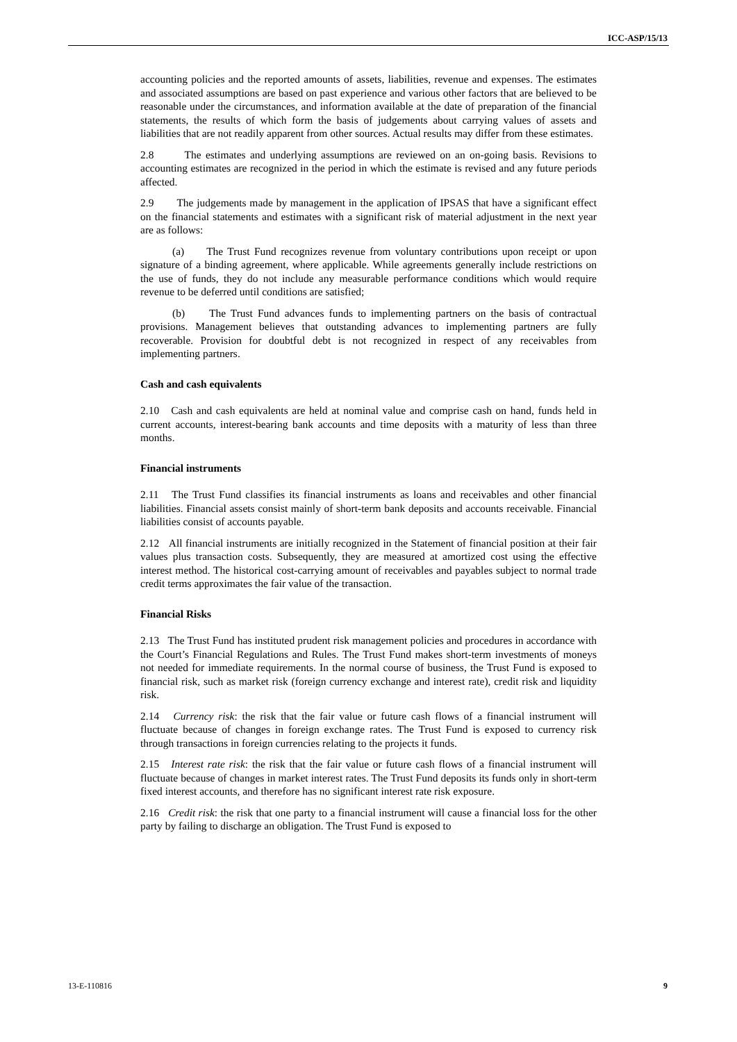ICC-ASP/15/13
accounting policies and the reported amounts of assets, liabilities, revenue and expenses. The estimates and associated assumptions are based on past experience and various other factors that are believed to be reasonable under the circumstances, and information available at the date of preparation of the financial statements, the results of which form the basis of judgements about carrying values of assets and liabilities that are not readily apparent from other sources. Actual results may differ from these estimates.
2.8 The estimates and underlying assumptions are reviewed on an on-going basis. Revisions to accounting estimates are recognized in the period in which the estimate is revised and any future periods affected.
2.9 The judgements made by management in the application of IPSAS that have a significant effect on the financial statements and estimates with a significant risk of material adjustment in the next year are as follows:
(a) The Trust Fund recognizes revenue from voluntary contributions upon receipt or upon signature of a binding agreement, where applicable. While agreements generally include restrictions on the use of funds, they do not include any measurable performance conditions which would require revenue to be deferred until conditions are satisfied;
(b) The Trust Fund advances funds to implementing partners on the basis of contractual provisions. Management believes that outstanding advances to implementing partners are fully recoverable. Provision for doubtful debt is not recognized in respect of any receivables from implementing partners.
Cash and cash equivalents
2.10 Cash and cash equivalents are held at nominal value and comprise cash on hand, funds held in current accounts, interest-bearing bank accounts and time deposits with a maturity of less than three months.
Financial instruments
2.11 The Trust Fund classifies its financial instruments as loans and receivables and other financial liabilities. Financial assets consist mainly of short-term bank deposits and accounts receivable. Financial liabilities consist of accounts payable.
2.12 All financial instruments are initially recognized in the Statement of financial position at their fair values plus transaction costs. Subsequently, they are measured at amortized cost using the effective interest method. The historical cost-carrying amount of receivables and payables subject to normal trade credit terms approximates the fair value of the transaction.
Financial Risks
2.13 The Trust Fund has instituted prudent risk management policies and procedures in accordance with the Court’s Financial Regulations and Rules. The Trust Fund makes short-term investments of moneys not needed for immediate requirements. In the normal course of business, the Trust Fund is exposed to financial risk, such as market risk (foreign currency exchange and interest rate), credit risk and liquidity risk.
2.14 Currency risk: the risk that the fair value or future cash flows of a financial instrument will fluctuate because of changes in foreign exchange rates. The Trust Fund is exposed to currency risk through transactions in foreign currencies relating to the projects it funds.
2.15 Interest rate risk: the risk that the fair value or future cash flows of a financial instrument will fluctuate because of changes in market interest rates. The Trust Fund deposits its funds only in short-term fixed interest accounts, and therefore has no significant interest rate risk exposure.
2.16 Credit risk: the risk that one party to a financial instrument will cause a financial loss for the other party by failing to discharge an obligation. The Trust Fund is exposed to
13-E-110816 9